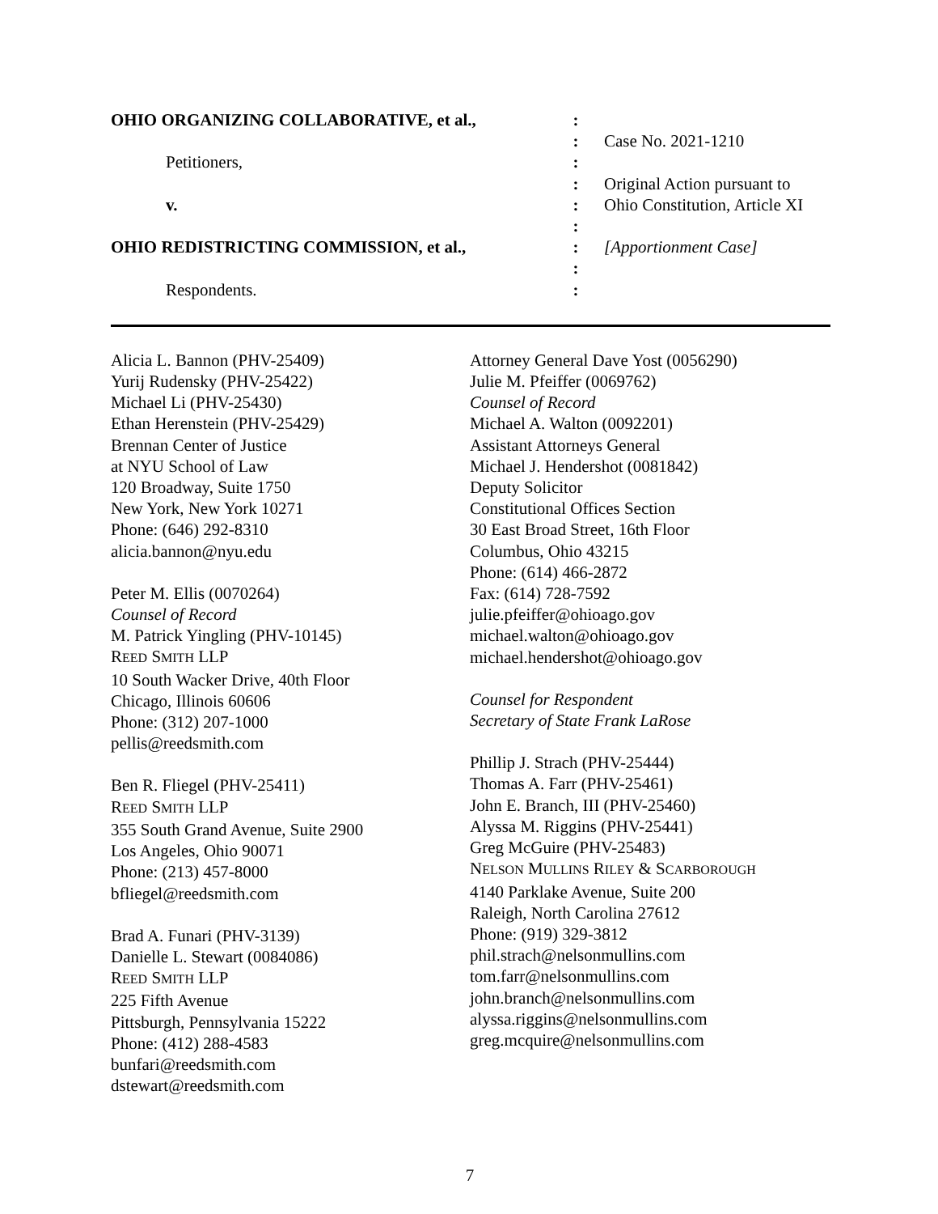OHIO ORGANIZING COLLABORATIVE, et al.,
Petitioners,
v.
OHIO REDISTRICTING COMMISSION, et al.,
Respondents.
:
:
:
:
:
:
:
:
:
Case No. 2021-1210
Original Action pursuant to
Ohio Constitution, Article XI
[Apportionment Case]
Alicia L. Bannon (PHV-25409)
Yurij Rudensky (PHV-25422)
Michael Li (PHV-25430)
Ethan Herenstein (PHV-25429)
Brennan Center of Justice
at NYU School of Law
120 Broadway, Suite 1750
New York, New York 10271
Phone: (646) 292-8310
alicia.bannon@nyu.edu
Peter M. Ellis (0070264)
Counsel of Record
M. Patrick Yingling (PHV-10145)
REED SMITH LLP
10 South Wacker Drive, 40th Floor
Chicago, Illinois 60606
Phone: (312) 207-1000
pellis@reedsmith.com
Ben R. Fliegel (PHV-25411)
REED SMITH LLP
355 South Grand Avenue, Suite 2900
Los Angeles, Ohio 90071
Phone: (213) 457-8000
bfliegel@reedsmith.com
Brad A. Funari (PHV-3139)
Danielle L. Stewart (0084086)
REED SMITH LLP
225 Fifth Avenue
Pittsburgh, Pennsylvania 15222
Phone: (412) 288-4583
bunfari@reedsmith.com
dstewart@reedsmith.com
Attorney General Dave Yost (0056290)
Julie M. Pfeiffer (0069762)
Counsel of Record
Michael A. Walton (0092201)
Assistant Attorneys General
Michael J. Hendershot (0081842)
Deputy Solicitor
Constitutional Offices Section
30 East Broad Street, 16th Floor
Columbus, Ohio 43215
Phone: (614) 466-2872
Fax: (614) 728-7592
julie.pfeiffer@ohioago.gov
michael.walton@ohioago.gov
michael.hendershot@ohioago.gov
Counsel for Respondent
Secretary of State Frank LaRose
Phillip J. Strach (PHV-25444)
Thomas A. Farr (PHV-25461)
John E. Branch, III (PHV-25460)
Alyssa M. Riggins (PHV-25441)
Greg McGuire (PHV-25483)
NELSON MULLINS RILEY & SCARBOROUGH
4140 Parklake Avenue, Suite 200
Raleigh, North Carolina 27612
Phone: (919) 329-3812
phil.strach@nelsonmullins.com
tom.farr@nelsonmullins.com
john.branch@nelsonmullins.com
alyssa.riggins@nelsonmullins.com
greg.mcquire@nelsonmullins.com
7